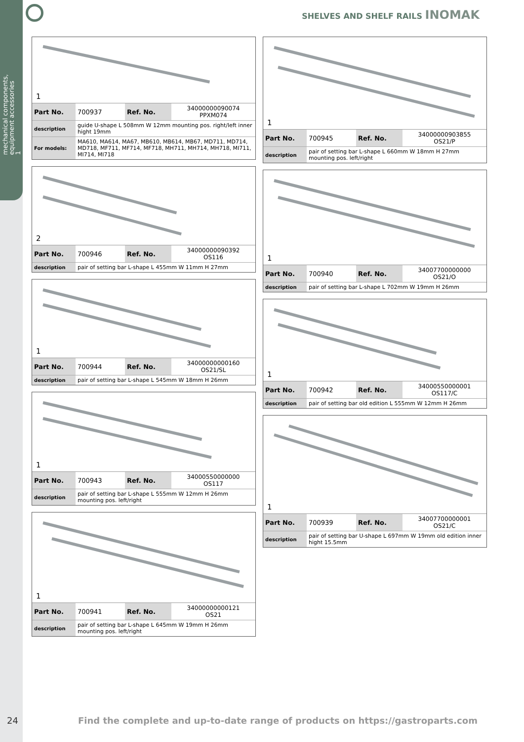mechanical components,
equipment accessories
1
SHELVES AND SHELF RAILS INOMAK
1
| Part No. | 700937 | Ref. No. | 34000000090074 PPXM074 |
| description | guide U-shape L 508mm W 12mm mounting pos. right/left inner hight 19mm | | |
| For models: | MA610, MA614, MA67, MB610, MB614, MB67, MD711, MD714, MD718, MF711, MF714, MF718, MH711, MH714, MH718, MI711, MI714, MI718 | | |
2
| Part No. | 700946 | Ref. No. | 34000000090392 OS116 |
| description | pair of setting bar L-shape L 455mm W 11mm H 27mm | | |
1
| Part No. | 700944 | Ref. No. | 34000000000160 OS21/SL |
| description | pair of setting bar L-shape L 545mm W 18mm H 26mm | | |
1
| Part No. | 700943 | Ref. No. | 34000550000000 OS117 |
| description | pair of setting bar L-shape L 555mm W 12mm H 26mm mounting pos. left/right | | |
1
| Part No. | 700941 | Ref. No. | 34000000000121 OS21 |
| description | pair of setting bar L-shape L 645mm W 19mm H 26mm mounting pos. left/right | | |
1
| Part No. | 700945 | Ref. No. | 34000000903855 OS21/P |
| description | pair of setting bar L-shape L 660mm W 18mm H 27mm mounting pos. left/right | | |
1
| Part No. | 700940 | Ref. No. | 34007700000000 OS21/O |
| description | pair of setting bar L-shape L 702mm W 19mm H 26mm | | |
1
| Part No. | 700942 | Ref. No. | 34000550000001 OS117/C |
| description | pair of setting bar old edition L 555mm W 12mm H 26mm | | |
1
| Part No. | 700939 | Ref. No. | 34007700000001 OS21/C |
| description | pair of setting bar U-shape L 697mm W 19mm old edition inner hight 15.5mm | | |
24 Find the complete and up-to-date range of products on https://gastroparts.com